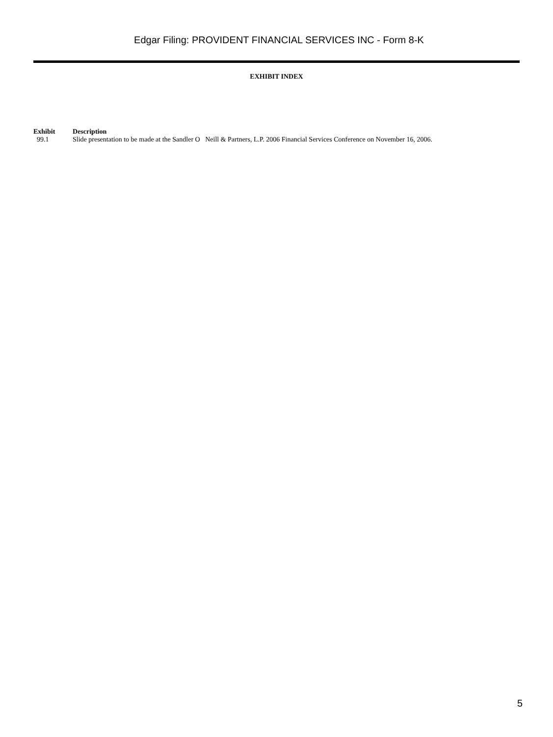Edgar Filing: PROVIDENT FINANCIAL SERVICES INC - Form 8-K
EXHIBIT INDEX
| Exhibit | Description |
| --- | --- |
| 99.1 | Slide presentation to be made at the Sandler O Neill & Partners, L.P. 2006 Financial Services Conference on November 16, 2006. |
5